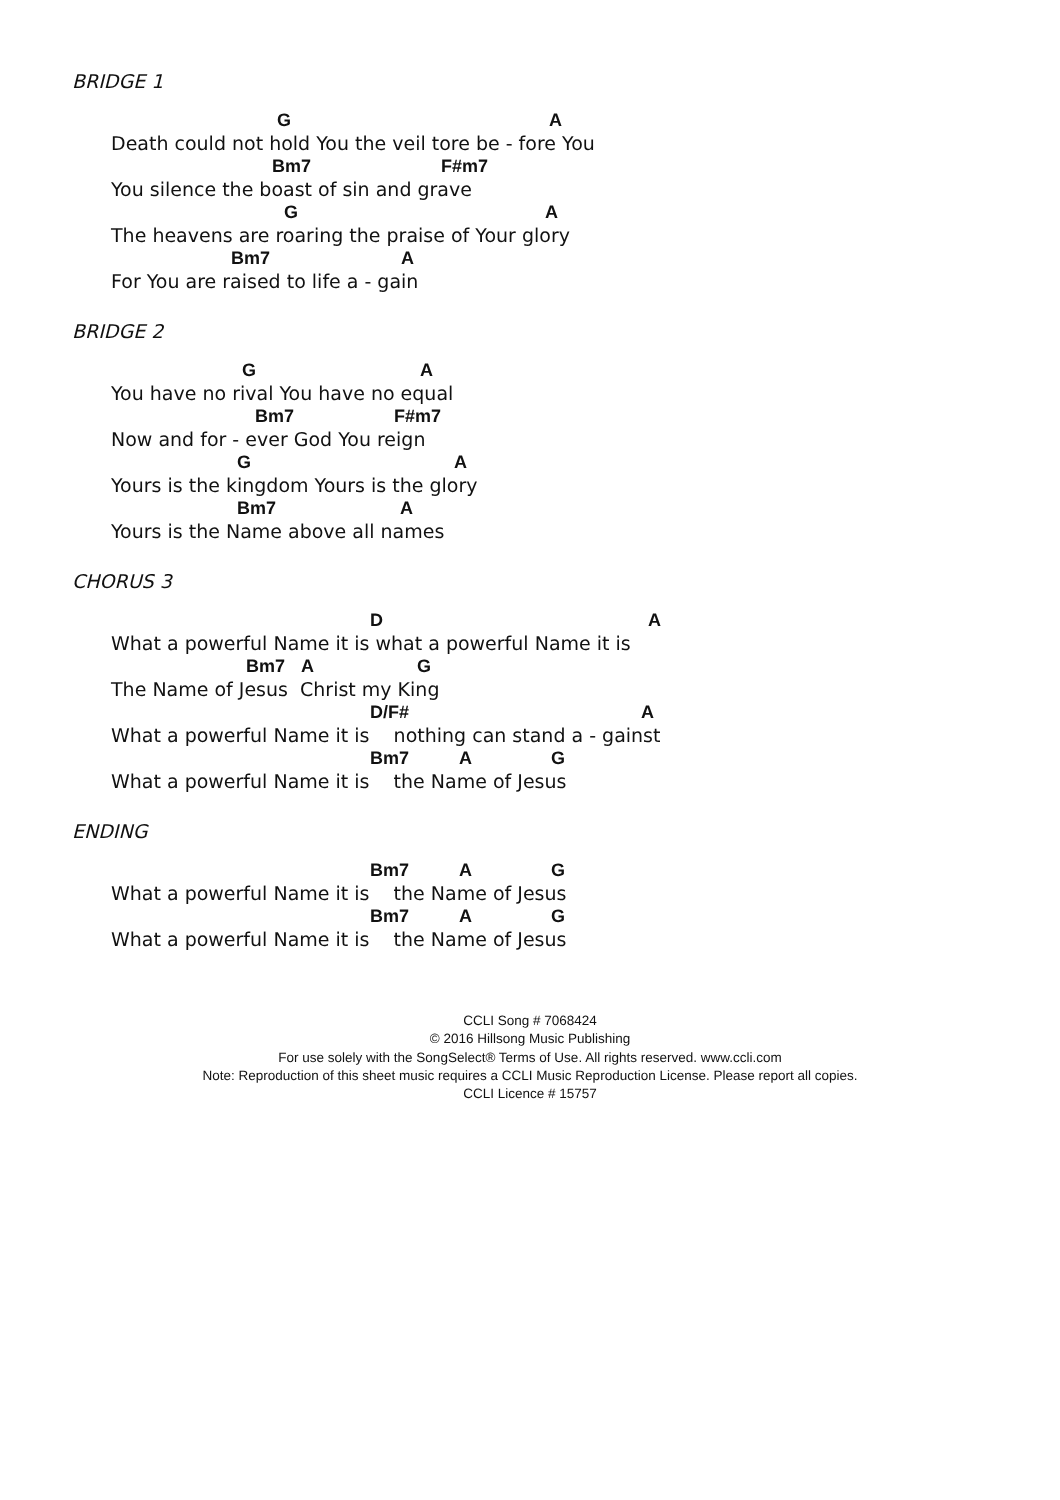BRIDGE 1
G A
Death could not hold You the veil tore be - fore You
Bm7 F#m7
You silence the boast of sin and grave
G A
The heavens are roaring the praise of Your glory
Bm7 A
For You are raised to life a - gain
BRIDGE 2
G A
You have no rival You have no equal
Bm7 F#m7
Now and for - ever God You reign
G A
Yours is the kingdom Yours is the glory
Bm7 A
Yours is the Name above all names
CHORUS 3
D A
What a powerful Name it is what a powerful Name it is
Bm7 A G
The Name of Jesus Christ my King
D/F# A
What a powerful Name it is nothing can stand a - gainst
Bm7 A G
What a powerful Name it is the Name of Jesus
ENDING
Bm7 A G
What a powerful Name it is the Name of Jesus
Bm7 A G
What a powerful Name it is the Name of Jesus
CCLI Song # 7068424
© 2016 Hillsong Music Publishing
For use solely with the SongSelect® Terms of Use. All rights reserved. www.ccli.com
Note: Reproduction of this sheet music requires a CCLI Music Reproduction License. Please report all copies.
CCLI Licence # 15757